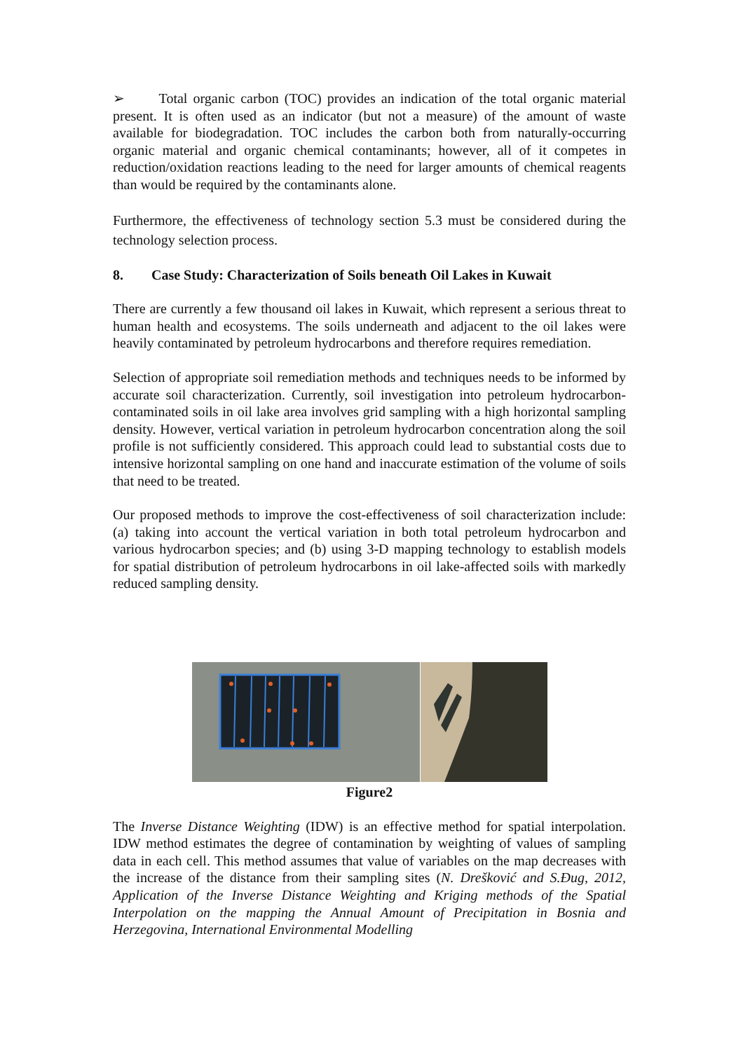➢ Total organic carbon (TOC) provides an indication of the total organic material present. It is often used as an indicator (but not a measure) of the amount of waste available for biodegradation. TOC includes the carbon both from naturally-occurring organic material and organic chemical contaminants; however, all of it competes in reduction/oxidation reactions leading to the need for larger amounts of chemical reagents than would be required by the contaminants alone.
Furthermore, the effectiveness of technology section 5.3 must be considered during the technology selection process.
8. Case Study: Characterization of Soils beneath Oil Lakes in Kuwait
There are currently a few thousand oil lakes in Kuwait, which represent a serious threat to human health and ecosystems. The soils underneath and adjacent to the oil lakes were heavily contaminated by petroleum hydrocarbons and therefore requires remediation.
Selection of appropriate soil remediation methods and techniques needs to be informed by accurate soil characterization. Currently, soil investigation into petroleum hydrocarbon-contaminated soils in oil lake area involves grid sampling with a high horizontal sampling density. However, vertical variation in petroleum hydrocarbon concentration along the soil profile is not sufficiently considered. This approach could lead to substantial costs due to intensive horizontal sampling on one hand and inaccurate estimation of the volume of soils that need to be treated.
Our proposed methods to improve the cost-effectiveness of soil characterization include: (a) taking into account the vertical variation in both total petroleum hydrocarbon and various hydrocarbon species; and (b) using 3-D mapping technology to establish models for spatial distribution of petroleum hydrocarbons in oil lake-affected soils with markedly reduced sampling density.
Figure2
The Inverse Distance Weighting (IDW) is an effective method for spatial interpolation. IDW method estimates the degree of contamination by weighting of values of sampling data in each cell. This method assumes that value of variables on the map decreases with the increase of the distance from their sampling sites (N. Drešković and S.Đug, 2012, Application of the Inverse Distance Weighting and Kriging methods of the Spatial Interpolation on the mapping the Annual Amount of Precipitation in Bosnia and Herzegovina, International Environmental Modelling